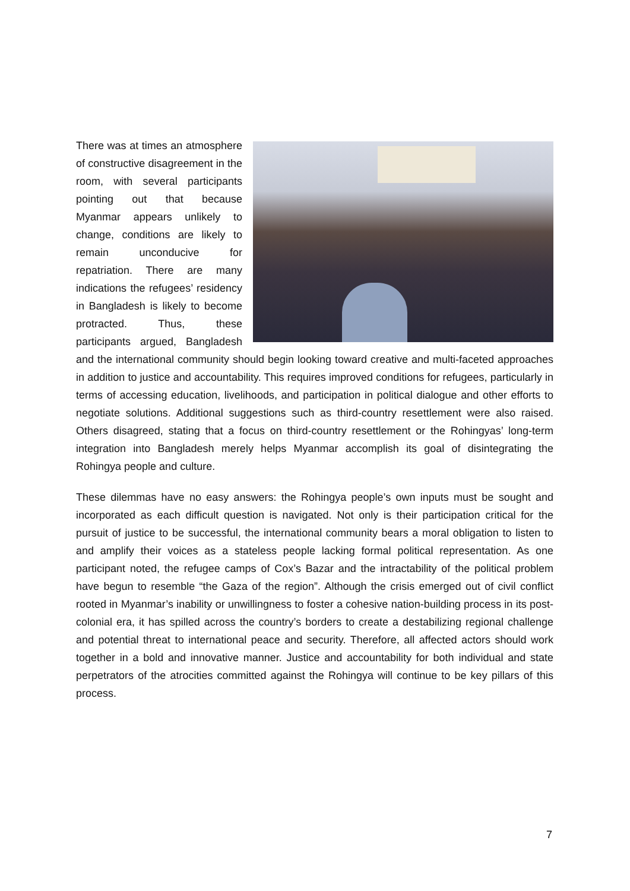There was at times an atmosphere of constructive disagreement in the room, with several participants pointing out that because Myanmar appears unlikely to change, conditions are likely to remain unconducive for repatriation. There are many indications the refugees’ residency in Bangladesh is likely to become protracted. Thus, these participants argued, Bangladesh and the international community should begin looking toward creative and multi-faceted approaches in addition to justice and accountability. This requires improved conditions for refugees, particularly in terms of accessing education, livelihoods, and participation in political dialogue and other efforts to negotiate solutions. Additional suggestions such as third-country resettlement were also raised. Others disagreed, stating that a focus on third-country resettlement or the Rohingyas’ long-term integration into Bangladesh merely helps Myanmar accomplish its goal of disintegrating the Rohingya people and culture.
These dilemmas have no easy answers: the Rohingya people’s own inputs must be sought and incorporated as each difficult question is navigated. Not only is their participation critical for the pursuit of justice to be successful, the international community bears a moral obligation to listen to and amplify their voices as a stateless people lacking formal political representation. As one participant noted, the refugee camps of Cox’s Bazar and the intractability of the political problem have begun to resemble “the Gaza of the region”. Although the crisis emerged out of civil conflict rooted in Myanmar’s inability or unwillingness to foster a cohesive nation-building process in its post-colonial era, it has spilled across the country’s borders to create a destabilizing regional challenge and potential threat to international peace and security. Therefore, all affected actors should work together in a bold and innovative manner. Justice and accountability for both individual and state perpetrators of the atrocities committed against the Rohingya will continue to be key pillars of this process.
7